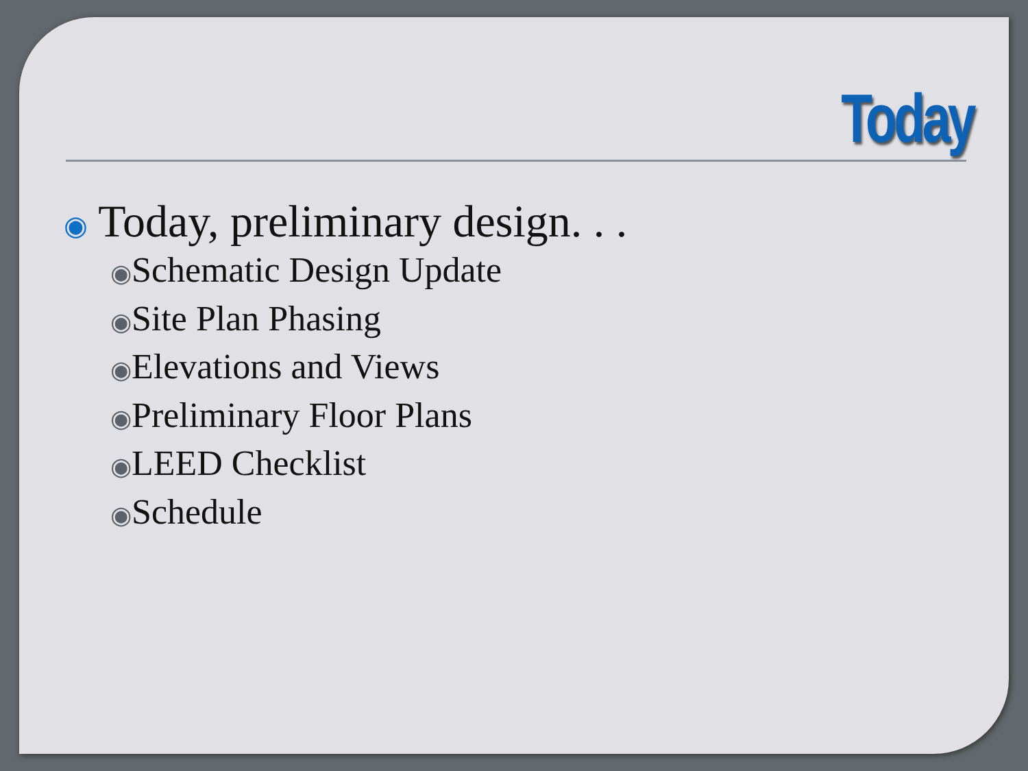Today
◉ Today, preliminary design. . .
◉Schematic Design Update
◉Site Plan Phasing
◉Elevations and Views
◉Preliminary Floor Plans
◉LEED Checklist
◉Schedule